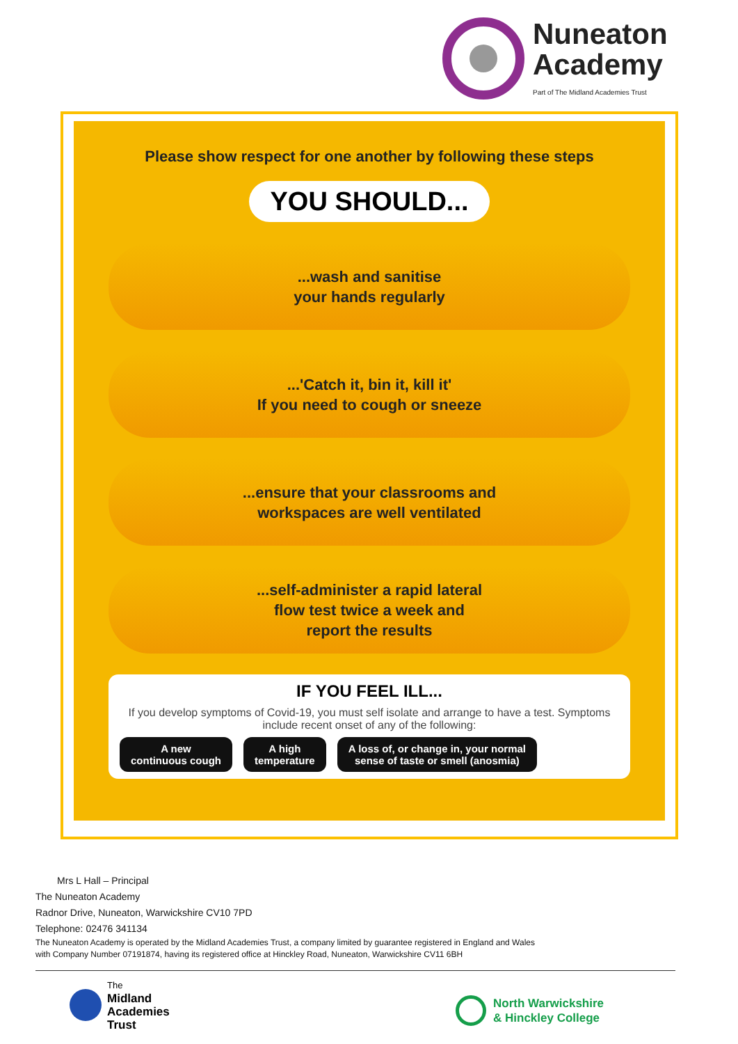Nuneaton
Academy
Part of The Midland Academies Trust
Please show respect for one another by following these steps
YOU SHOULD...
...wash and sanitise
your hands regularly
...'Catch it, bin it, kill it'
If you need to cough or sneeze
...ensure that your classrooms and
workspaces are well ventilated
...self-administer a rapid lateral
flow test twice a week and
report the results
IF YOU FEEL ILL...
If you develop symptoms of Covid-19, you must self isolate and arrange to have a test. Symptoms include recent onset of any of the following:
A new
continuous cough
A high
temperature
A loss of, or change in, your normal
sense of taste or smell (anosmia)
Mrs L Hall – Principal
The Nuneaton Academy
Radnor Drive, Nuneaton, Warwickshire CV10 7PD
Telephone: 02476 341134
The Nuneaton Academy is operated by the Midland Academies Trust, a company limited by guarantee registered in England and Wales
with Company Number 07191874, having its registered office at Hinckley Road, Nuneaton, Warwickshire CV11 6BH
The
Midland
Academies
Trust
North Warwickshire
& Hinckley College